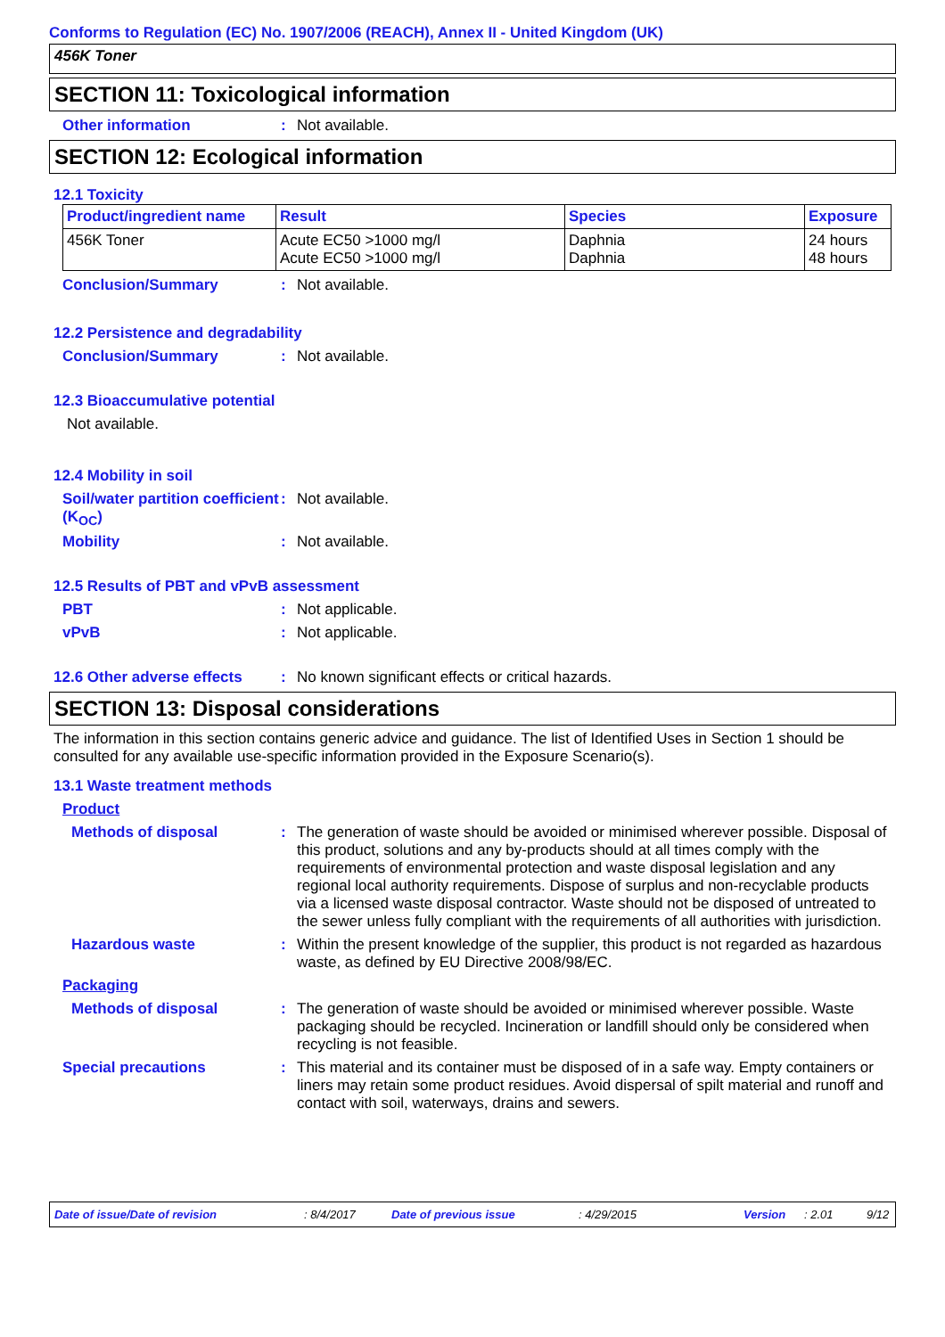Conforms to Regulation (EC) No. 1907/2006 (REACH), Annex II - United Kingdom (UK)
456K Toner
SECTION 11: Toxicological information
Other information : Not available.
SECTION 12: Ecological information
12.1 Toxicity
| Product/ingredient name | Result | Species | Exposure |
| --- | --- | --- | --- |
| 456K Toner | Acute EC50 >1000 mg/l Acute EC50 >1000 mg/l | Daphnia Daphnia | 24 hours 48 hours |
Conclusion/Summary : Not available.
12.2 Persistence and degradability
Conclusion/Summary : Not available.
12.3 Bioaccumulative potential
Not available.
12.4 Mobility in soil
Soil/water partition coefficient (K<sub>OC</sub>)
: Not available.
Mobility : Not available.
12.5 Results of PBT and vPvB assessment
PBT : Not applicable.
vPvB : Not applicable.
12.6 Other adverse effects
: No known significant effects or critical hazards.
SECTION 13: Disposal considerations
The information in this section contains generic advice and guidance. The list of Identified Uses in Section 1 should be consulted for any available use-specific information provided in the Exposure Scenario(s).
13.1 Waste treatment methods
Product
Methods of disposal : The generation of waste should be avoided or minimised wherever possible. Disposal of this product, solutions and any by-products should at all times comply with the requirements of environmental protection and waste disposal legislation and any regional local authority requirements. Dispose of surplus and non-recyclable products via a licensed waste disposal contractor. Waste should not be disposed of untreated to the sewer unless fully compliant with the requirements of all authorities with jurisdiction.
Hazardous waste : Within the present knowledge of the supplier, this product is not regarded as hazardous waste, as defined by EU Directive 2008/98/EC.
Packaging
Methods of disposal : The generation of waste should be avoided or minimised wherever possible. Waste packaging should be recycled. Incineration or landfill should only be considered when recycling is not feasible.
Special precautions : This material and its container must be disposed of in a safe way. Empty containers or liners may retain some product residues. Avoid dispersal of spilt material and runoff and contact with soil, waterways, drains and sewers.
Date of issue/Date of revision: 8/4/2017 Date of previous issue: 4/29/2015 Version: 2.01 9/12